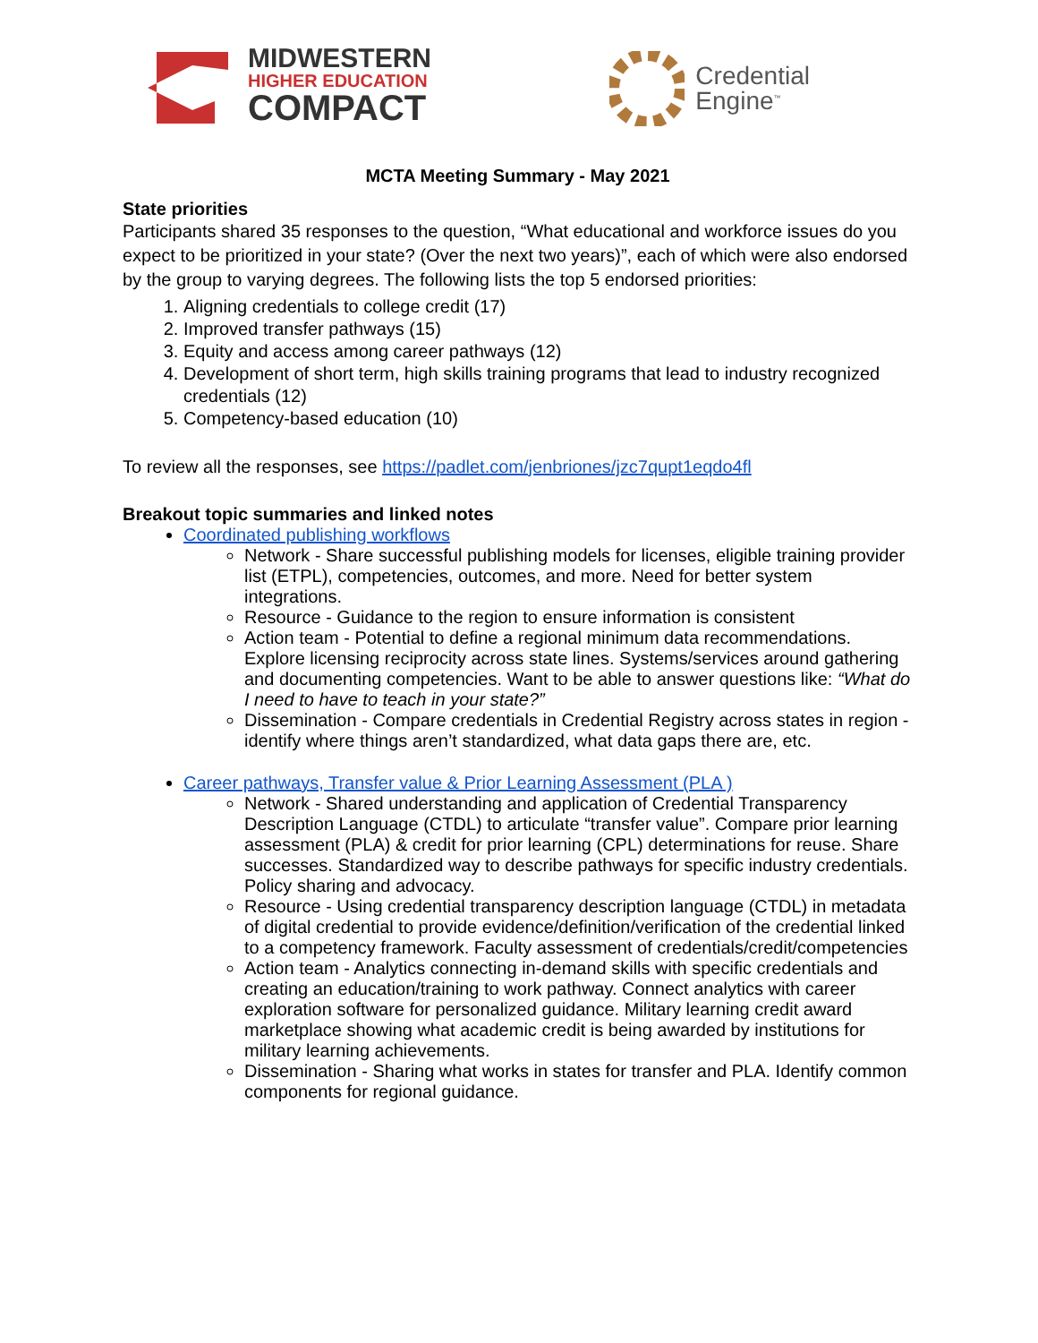MIDWESTERN
HIGHER EDUCATION
COMPACT
Credential
Engine<sup>™</sup>
MCTA Meeting Summary - May 2021
State priorities
Participants shared 35 responses to the question, “What educational and workforce issues do you expect to be prioritized in your state? (Over the next two years)”, each of which were also endorsed by the group to varying degrees. The following lists the top 5 endorsed priorities:
1. Aligning credentials to college credit (17)
2. Improved transfer pathways (15)
3. Equity and access among career pathways (12)
4. Development of short term, high skills training programs that lead to industry recognized credentials (12)
5. Competency-based education (10)
To review all the responses, see https://padlet.com/jenbriones/jzc7qupt1eqdo4fl
Breakout topic summaries and linked notes
Coordinated publishing workflows
Network - Share successful publishing models for licenses, eligible training provider list (ETPL), competencies, outcomes, and more. Need for better system integrations.
Resource - Guidance to the region to ensure information is consistent
Action team - Potential to define a regional minimum data recommendations. Explore licensing reciprocity across state lines. Systems/services around gathering and documenting competencies. Want to be able to answer questions like: “What do I need to have to teach in your state?”
Dissemination - Compare credentials in Credential Registry across states in region - identify where things aren’t standardized, what data gaps there are, etc.
Career pathways, Transfer value & Prior Learning Assessment (PLA )
Network - Shared understanding and application of Credential Transparency Description Language (CTDL) to articulate “transfer value”. Compare prior learning assessment (PLA) & credit for prior learning (CPL) determinations for reuse. Share successes. Standardized way to describe pathways for specific industry credentials. Policy sharing and advocacy.
Resource - Using credential transparency description language (CTDL) in metadata of digital credential to provide evidence/definition/verification of the credential linked to a competency framework. Faculty assessment of credentials/credit/competencies
Action team - Analytics connecting in-demand skills with specific credentials and creating an education/training to work pathway. Connect analytics with career exploration software for personalized guidance. Military learning credit award marketplace showing what academic credit is being awarded by institutions for military learning achievements.
Dissemination - Sharing what works in states for transfer and PLA. Identify common components for regional guidance.